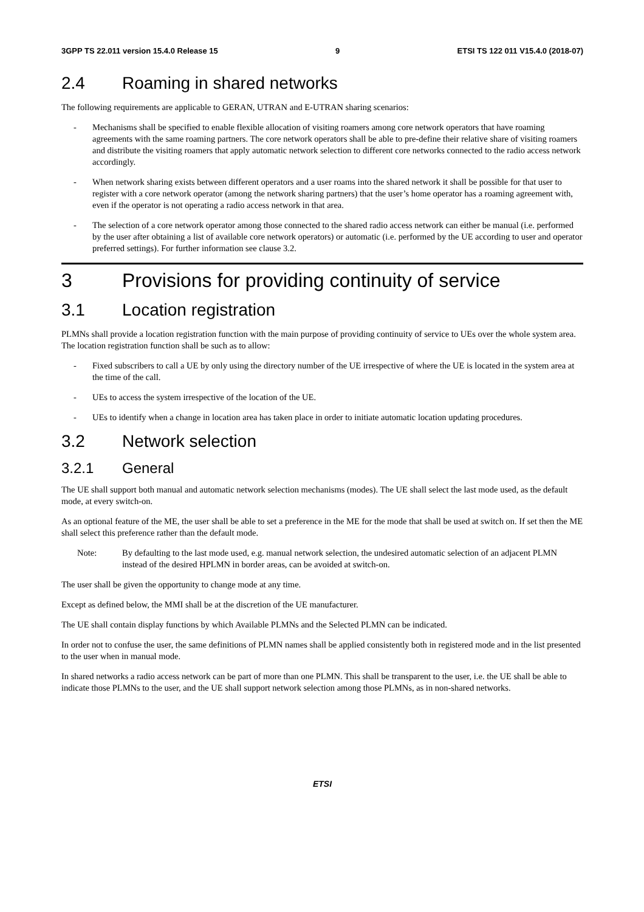3GPP TS 22.011 version 15.4.0 Release 15 9 ETSI TS 122 011 V15.4.0 (2018-07)
2.4 Roaming in shared networks
The following requirements are applicable to GERAN, UTRAN and E-UTRAN sharing scenarios:
- Mechanisms shall be specified to enable flexible allocation of visiting roamers among core network operators that have roaming agreements with the same roaming partners. The core network operators shall be able to pre-define their relative share of visiting roamers and distribute the visiting roamers that apply automatic network selection to different core networks connected to the radio access network accordingly.
- When network sharing exists between different operators and a user roams into the shared network it shall be possible for that user to register with a core network operator (among the network sharing partners) that the user’s home operator has a roaming agreement with, even if the operator is not operating a radio access network in that area.
- The selection of a core network operator among those connected to the shared radio access network can either be manual (i.e. performed by the user after obtaining a list of available core network operators) or automatic (i.e. performed by the UE according to user and operator preferred settings). For further information see clause 3.2.
3 Provisions for providing continuity of service
3.1 Location registration
PLMNs shall provide a location registration function with the main purpose of providing continuity of service to UEs over the whole system area. The location registration function shall be such as to allow:
- Fixed subscribers to call a UE by only using the directory number of the UE irrespective of where the UE is located in the system area at the time of the call.
- UEs to access the system irrespective of the location of the UE.
- UEs to identify when a change in location area has taken place in order to initiate automatic location updating procedures.
3.2 Network selection
3.2.1 General
The UE shall support both manual and automatic network selection mechanisms (modes). The UE shall select the last mode used, as the default mode, at every switch-on.
As an optional feature of the ME, the user shall be able to set a preference in the ME for the mode that shall be used at switch on. If set then the ME shall select this preference rather than the default mode.
Note: By defaulting to the last mode used, e.g. manual network selection, the undesired automatic selection of an adjacent PLMN instead of the desired HPLMN in border areas, can be avoided at switch-on.
The user shall be given the opportunity to change mode at any time.
Except as defined below, the MMI shall be at the discretion of the UE manufacturer.
The UE shall contain display functions by which Available PLMNs and the Selected PLMN can be indicated.
In order not to confuse the user, the same definitions of PLMN names shall be applied consistently both in registered mode and in the list presented to the user when in manual mode.
In shared networks a radio access network can be part of more than one PLMN. This shall be transparent to the user, i.e. the UE shall be able to indicate those PLMNs to the user, and the UE shall support network selection among those PLMNs, as in non-shared networks.
ETSI